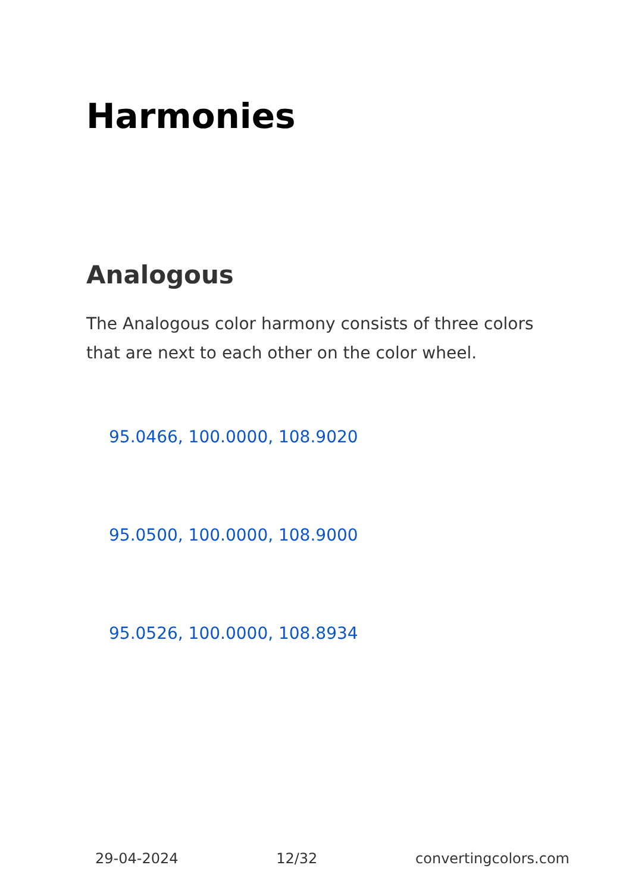Harmonies
Analogous
The Analogous color harmony consists of three colors that are next to each other on the color wheel.
95.0466, 100.0000, 108.9020
95.0500, 100.0000, 108.9000
95.0526, 100.0000, 108.8934
29-04-2024 12/32 convertingcolors.com